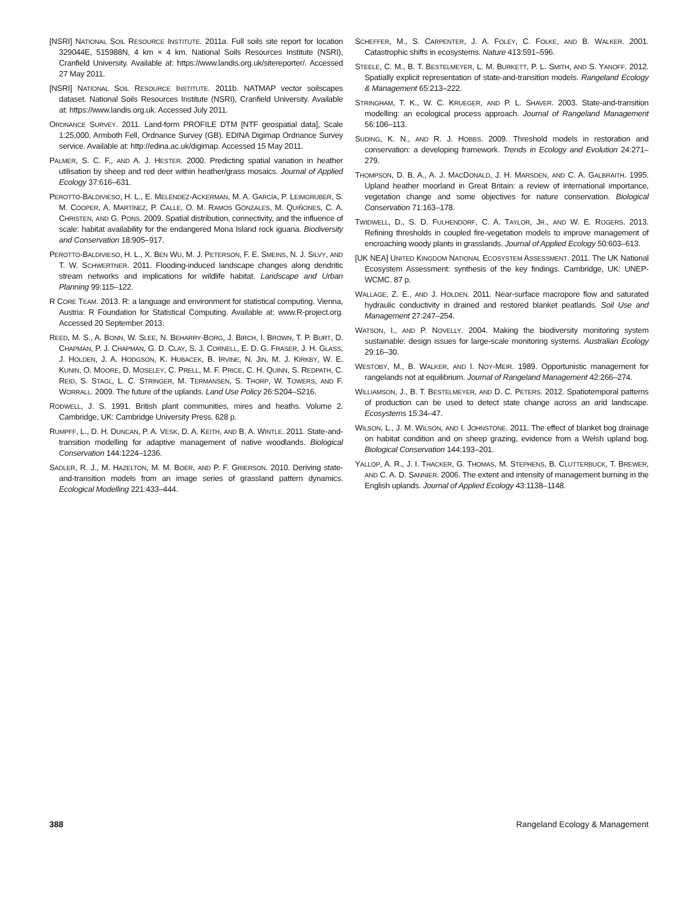[NSRI] NATIONAL SOIL RESOURCE INSTITUTE. 2011a. Full soils site report for location 329044E, 515988N, 4 km × 4 km. National Soils Resources Institute (NSRI), Cranfield University. Available at: https://www.landis.org.uk/sitereporter/. Accessed 27 May 2011.
[NSRI] NATIONAL SOIL RESOURCE INSTITUTE. 2011b. NATMAP vector soilscapes dataset. National Soils Resources Institute (NSRI), Cranfield University. Available at: https://www.landis.org.uk. Accessed July 2011.
ORDNANCE SURVEY. 2011. Land-form PROFILE DTM [NTF geospatial data], Scale 1:25,000, Armboth Fell, Ordnance Survey (GB). EDINA Digimap Ordnance Survey service. Available at: http://edina.ac.uk/digimap. Accessed 15 May 2011.
PALMER, S. C. F., AND A. J. HESTER. 2000. Predicting spatial variation in heather utilisation by sheep and red deer within heather/grass mosaics. Journal of Applied Ecology 37:616–631.
PEROTTO-BALDIVIESO, H. L., E. MELÉNDEZ-ACKERMAN, M. A. GARCÍA, P. LEIMGRUBER, S. M. COOPER, A. MARTÍNEZ, P. CALLE, O. M. RAMOS GÓNZALES, M. QUIÑONES, C. A. CHRISTEN, AND G. PONS. 2009. Spatial distribution, connectivity, and the influence of scale: habitat availability for the endangered Mona Island rock iguana. Biodiversity and Conservation 18:905–917.
PEROTTO-BALDIVIESO, H. L., X. BEN WU, M. J. PETERSON, F. E. SMEINS, N. J. SILVY, AND T. W. SCHWERTNER. 2011. Flooding-induced landscape changes along dendritic stream networks and implications for wildlife habitat. Landscape and Urban Planning 99:115–122.
R CORE TEAM. 2013. R: a language and environment for statistical computing. Vienna, Austria: R Foundation for Statistical Computing. Available at: www.R-project.org. Accessed 20 September 2013.
REED, M. S., A. BONN, W. SLEE, N. BEHARRY-BORG, J. BIRCH, I. BROWN, T. P. BURT, D. CHAPMAN, P. J. CHAPMAN, G. D. CLAY, S. J. CORNELL, E. D. G. FRASER, J. H. GLASS, J. HOLDEN, J. A. HODGSON, K. HUBACEK, B. IRVINE, N. JIN, M. J. KIRKBY, W. E. KUNIN, O. MOORE, D. MOSELEY, C. PRELL, M. F. PRICE, C. H. QUINN, S. REDPATH, C. REID, S. STAGL, L. C. STRINGER, M. TERMANSEN, S. THORP, W. TOWERS, AND F. WORRALL. 2009. The future of the uplands. Land Use Policy 26:S204–S216.
RODWELL, J. S. 1991. British plant communities, mires and heaths. Volume 2. Cambridge, UK: Cambridge University Press. 628 p.
RUMPFF, L., D. H. DUNCAN, P. A. VESK, D. A. KEITH, AND B. A. WINTLE. 2011. State-and-transition modelling for adaptive management of native woodlands. Biological Conservation 144:1224–1236.
SADLER, R. J., M. HAZELTON, M. M. BOER, AND P. F. GRIERSON. 2010. Deriving state-and-transition models from an image series of grassland pattern dynamics. Ecological Modelling 221:433–444.
SCHEFFER, M., S. CARPENTER, J. A. FOLEY, C. FOLKE, AND B. WALKER. 2001. Catastrophic shifts in ecosystems. Nature 413:591–596.
STEELE, C. M., B. T. BESTELMEYER, L. M. BURKETT, P. L. SMITH, AND S. YANOFF. 2012. Spatially explicit representation of state-and-transition models. Rangeland Ecology & Management 65:213–222.
STRINGHAM, T. K., W. C. KRUEGER, AND P. L. SHAVER. 2003. State-and-transition modelling: an ecological process approach. Journal of Rangeland Management 56:106–113.
SUDING, K. N., AND R. J. HOBBS. 2009. Threshold models in restoration and conservation: a developing framework. Trends in Ecology and Evolution 24:271–279.
THOMPSON, D. B. A., A. J. MACDONALD, J. H. MARSDEN, AND C. A. GALBRAITH. 1995. Upland heather moorland in Great Britain: a review of international importance, vegetation change and some objectives for nature conservation. Biological Conservation 71:163–178.
TWIDWELL, D., S. D. FULHENDORF, C. A. TAYLOR, JR., AND W. E. ROGERS. 2013. Refining thresholds in coupled fire-vegetation models to improve management of encroaching woody plants in grasslands. Journal of Applied Ecology 50:603–613.
[UK NEA] UNITED KINGDOM NATIONAL ECOSYSTEM ASSESSMENT. 2011. The UK National Ecosystem Assessment: synthesis of the key findings. Cambridge, UK: UNEP-WCMC. 87 p.
WALLAGE, Z. E., AND J. HOLDEN. 2011. Near-surface macropore flow and saturated hydraulic conductivity in drained and restored blanket peatlands. Soil Use and Management 27:247–254.
WATSON, I., AND P. NOVELLY. 2004. Making the biodiversity monitoring system sustainable: design issues for large-scale monitoring systems. Australian Ecology 29:16–30.
WESTOBY, M., B. WALKER, AND I. NOY-MEIR. 1989. Opportunistic management for rangelands not at equilibrium. Journal of Rangeland Management 42:266–274.
WILLIAMSON, J., B. T. BESTELMEYER, AND D. C. PETERS. 2012. Spatiotemporal patterns of production can be used to detect state change across an arid landscape. Ecosystems 15:34–47.
WILSON, L., J. M. WILSON, AND I. JOHNSTONE. 2011. The effect of blanket bog drainage on habitat condition and on sheep grazing, evidence from a Welsh upland bog. Biological Conservation 144:193–201.
YALLOP, A. R., J. I. THACKER, G. THOMAS, M. STEPHENS, B. CLUTTERBUCK, T. BREWER, AND C. A. D. SANNIER. 2006. The extent and intensity of management burning in the English uplands. Journal of Applied Ecology 43:1138–1148.
388 Rangeland Ecology & Management